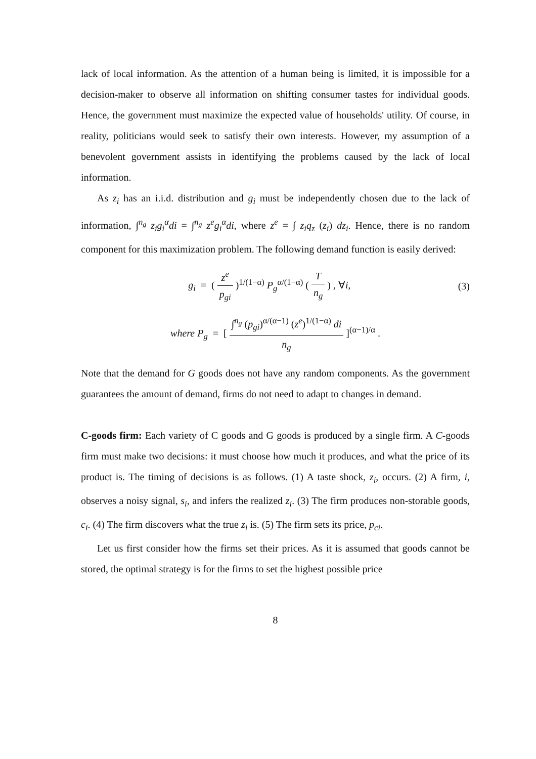lack of local information. As the attention of a human being is limited, it is impossible for a decision-maker to observe all information on shifting consumer tastes for individual goods. Hence, the government must maximize the expected value of households' utility. Of course, in reality, politicians would seek to satisfy their own interests. However, my assumption of a benevolent government assists in identifying the problems caused by the lack of local information.
As z<sub>i</sub> has an i.i.d. distribution and g<sub>i</sub> must be independently chosen due to the lack of information, ∫<sup>n<sub>g</sub></sup> z<sub>i</sub>g<sub>i</sub><sup>α</sup>di = ∫<sup>n<sub>g</sub></sup> z<sup>e</sup>g<sub>i</sub><sup>α</sup>di, where z<sup>e</sup> = ∫ z<sub>i</sub>q<sub>z</sub> (z<sub>i</sub>) dz<sub>i</sub>. Hence, there is no random component for this maximization problem. The following demand function is easily derived:
g<sub>i</sub> = ( z<sup>e</sup> p<sub>gi</sub> )<sup>1/(1−α)</sup> P<sub>g</sub><sup>α/(1−α)</sup> ( T n<sub>g</sub> ) , ∀i,
(3)
where P<sub>g</sub> = [ ∫<sup>n<sub>g</sub></sup> (p<sub>gi</sub>)<sup>α/(α−1)</sup> (z<sup>e</sup>)<sup>1/(1−α)</sup> di n<sub>g</sub> ]<sup>(α−1)/α</sup> .
Note that the demand for G goods does not have any random components. As the government guarantees the amount of demand, firms do not need to adapt to changes in demand.
C-goods firm: Each variety of C goods and G goods is produced by a single firm. A C-goods firm must make two decisions: it must choose how much it produces, and what the price of its product is. The timing of decisions is as follows. (1) A taste shock, z<sub>i</sub>, occurs. (2) A firm, i, observes a noisy signal, s<sub>i</sub>, and infers the realized z<sub>i</sub>. (3) The firm produces non-storable goods, c<sub>i</sub>. (4) The firm discovers what the true z<sub>i</sub> is. (5) The firm sets its price, p<sub>ci</sub>.
Let us first consider how the firms set their prices. As it is assumed that goods cannot be stored, the optimal strategy is for the firms to set the highest possible price
8